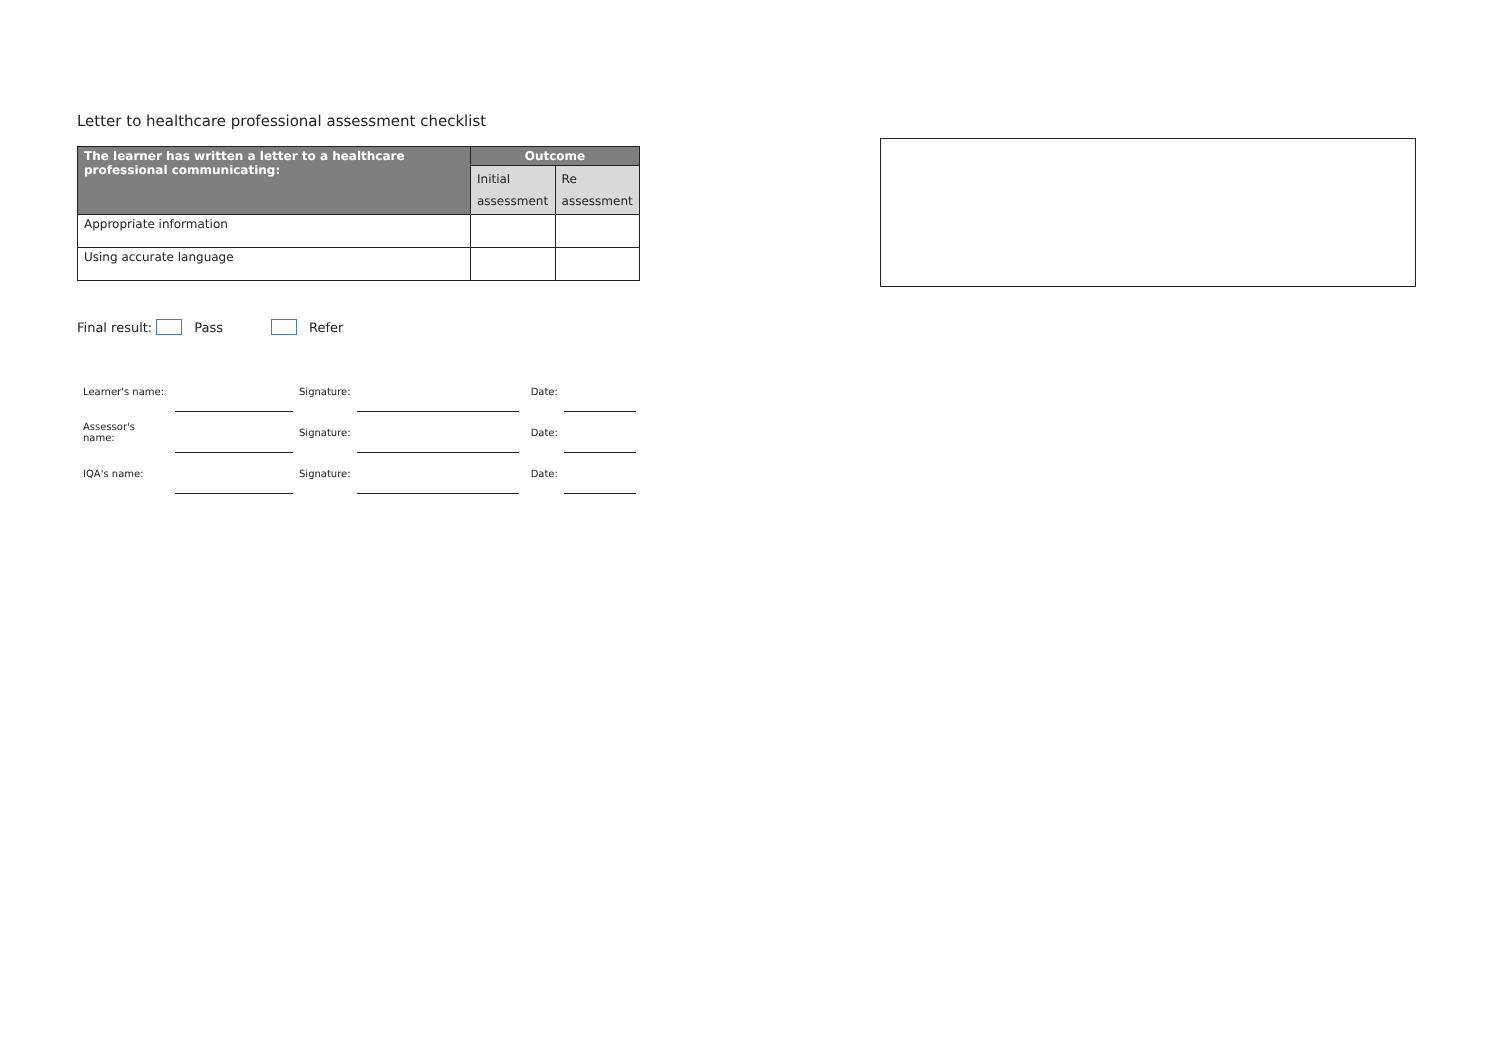Letter to healthcare professional assessment checklist
| The learner has written a letter to a healthcare professional communicating: | Outcome | |
| --- | --- | --- |
| | Initial assessment | Re assessment |
| Appropriate information | | |
| Using accurate language | | |
Final result: Pass Refer
| Learner's name: | | Signature: | | Date: | |
| Assessor's name: | | Signature: | | Date: | |
| IQA's name: | | Signature: | | Date: | |